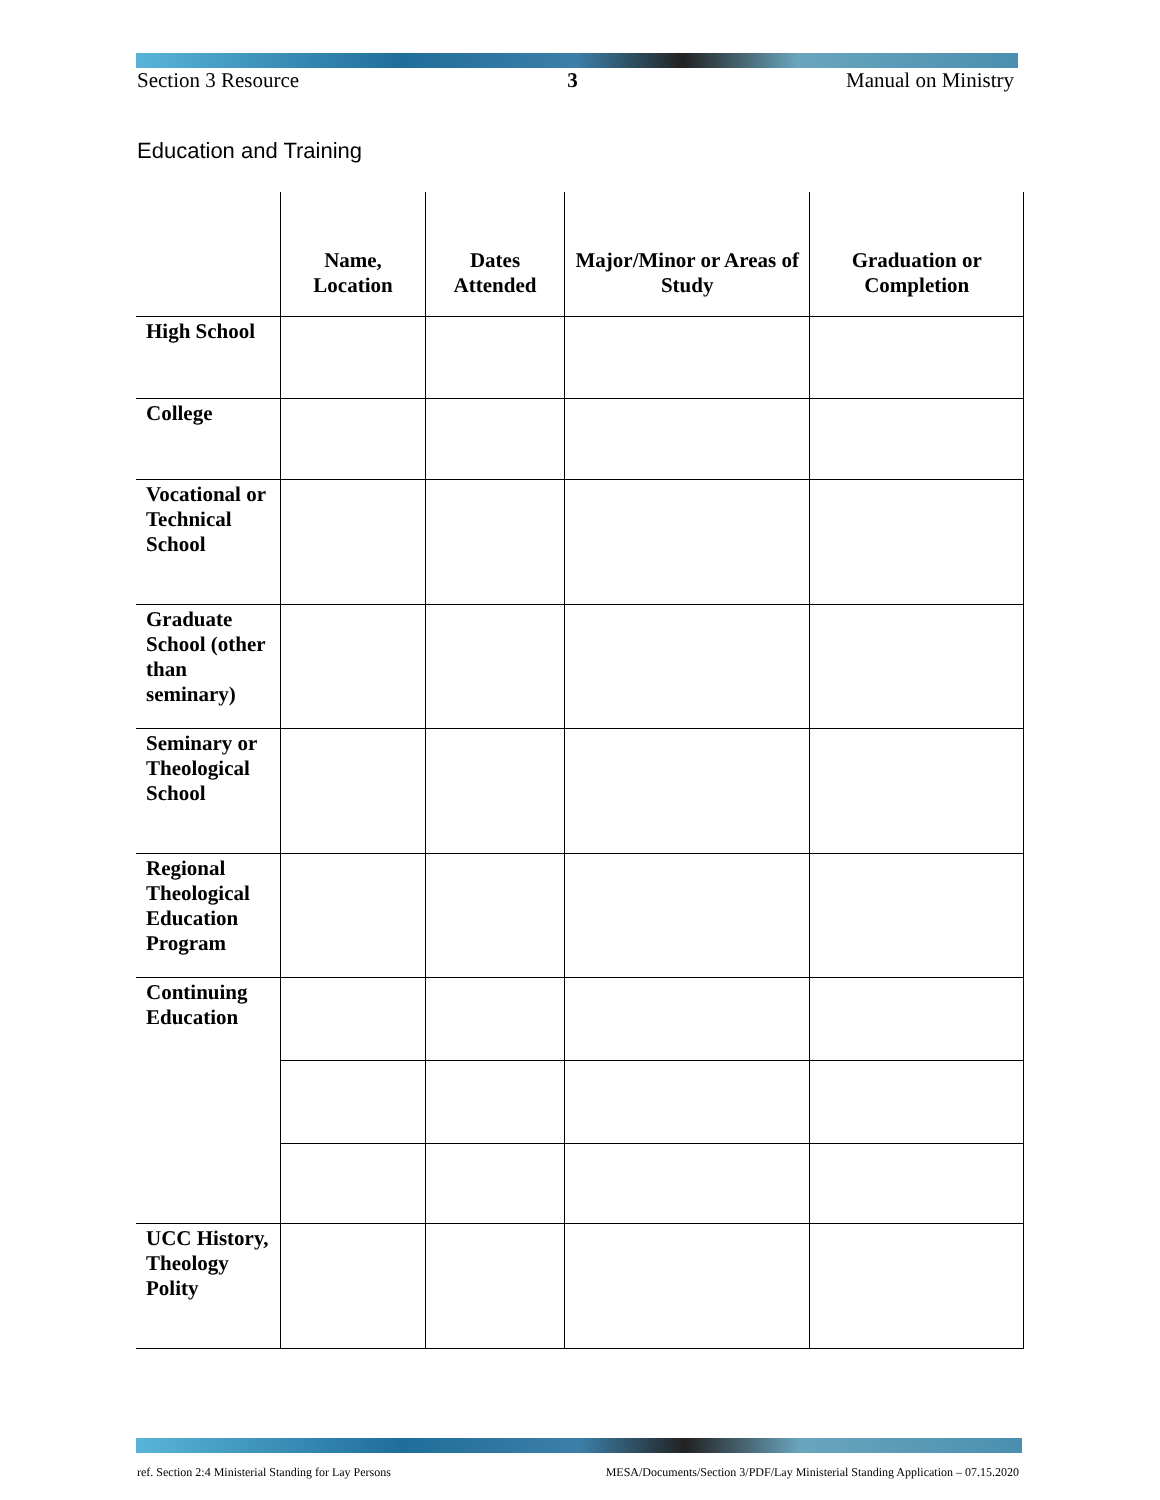Section 3 Resource 3 Manual on Ministry
Education and Training
| | Name, Location | Dates Attended | Major/Minor or Areas of Study | Graduation or Completion |
| --- | --- | --- | --- | --- |
| High School | | | | |
| College | | | | |
| Vocational or Technical School | | | | |
| Graduate School (other than seminary) | | | | |
| Seminary or Theological School | | | | |
| Regional Theological Education Program | | | | |
| Continuing Education | | | | |
| UCC History, Theology Polity | | | | |
ref. Section 2:4 Ministerial Standing for Lay Persons MESA/Documents/Section 3/PDF/Lay Ministerial Standing Application – 07.15.2020